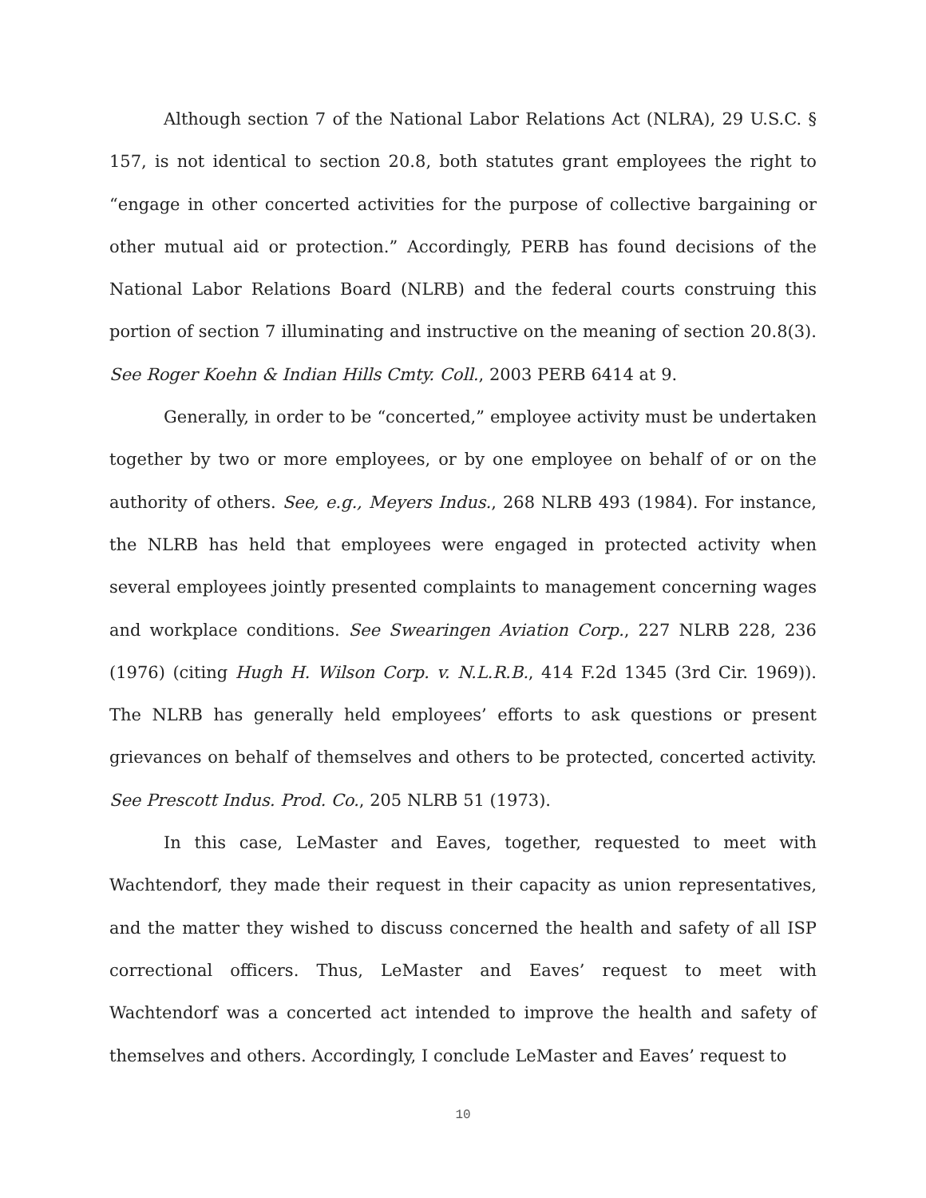Although section 7 of the National Labor Relations Act (NLRA), 29 U.S.C. § 157, is not identical to section 20.8, both statutes grant employees the right to “engage in other concerted activities for the purpose of collective bargaining or other mutual aid or protection.” Accordingly, PERB has found decisions of the National Labor Relations Board (NLRB) and the federal courts construing this portion of section 7 illuminating and instructive on the meaning of section 20.8(3). See Roger Koehn & Indian Hills Cmty. Coll., 2003 PERB 6414 at 9.
Generally, in order to be “concerted,” employee activity must be undertaken together by two or more employees, or by one employee on behalf of or on the authority of others. See, e.g., Meyers Indus., 268 NLRB 493 (1984). For instance, the NLRB has held that employees were engaged in protected activity when several employees jointly presented complaints to management concerning wages and workplace conditions. See Swearingen Aviation Corp., 227 NLRB 228, 236 (1976) (citing Hugh H. Wilson Corp. v. N.L.R.B., 414 F.2d 1345 (3rd Cir. 1969)). The NLRB has generally held employees’ efforts to ask questions or present grievances on behalf of themselves and others to be protected, concerted activity. See Prescott Indus. Prod. Co., 205 NLRB 51 (1973).
In this case, LeMaster and Eaves, together, requested to meet with Wachtendorf, they made their request in their capacity as union representatives, and the matter they wished to discuss concerned the health and safety of all ISP correctional officers. Thus, LeMaster and Eaves’ request to meet with Wachtendorf was a concerted act intended to improve the health and safety of themselves and others. Accordingly, I conclude LeMaster and Eaves’ request to
10